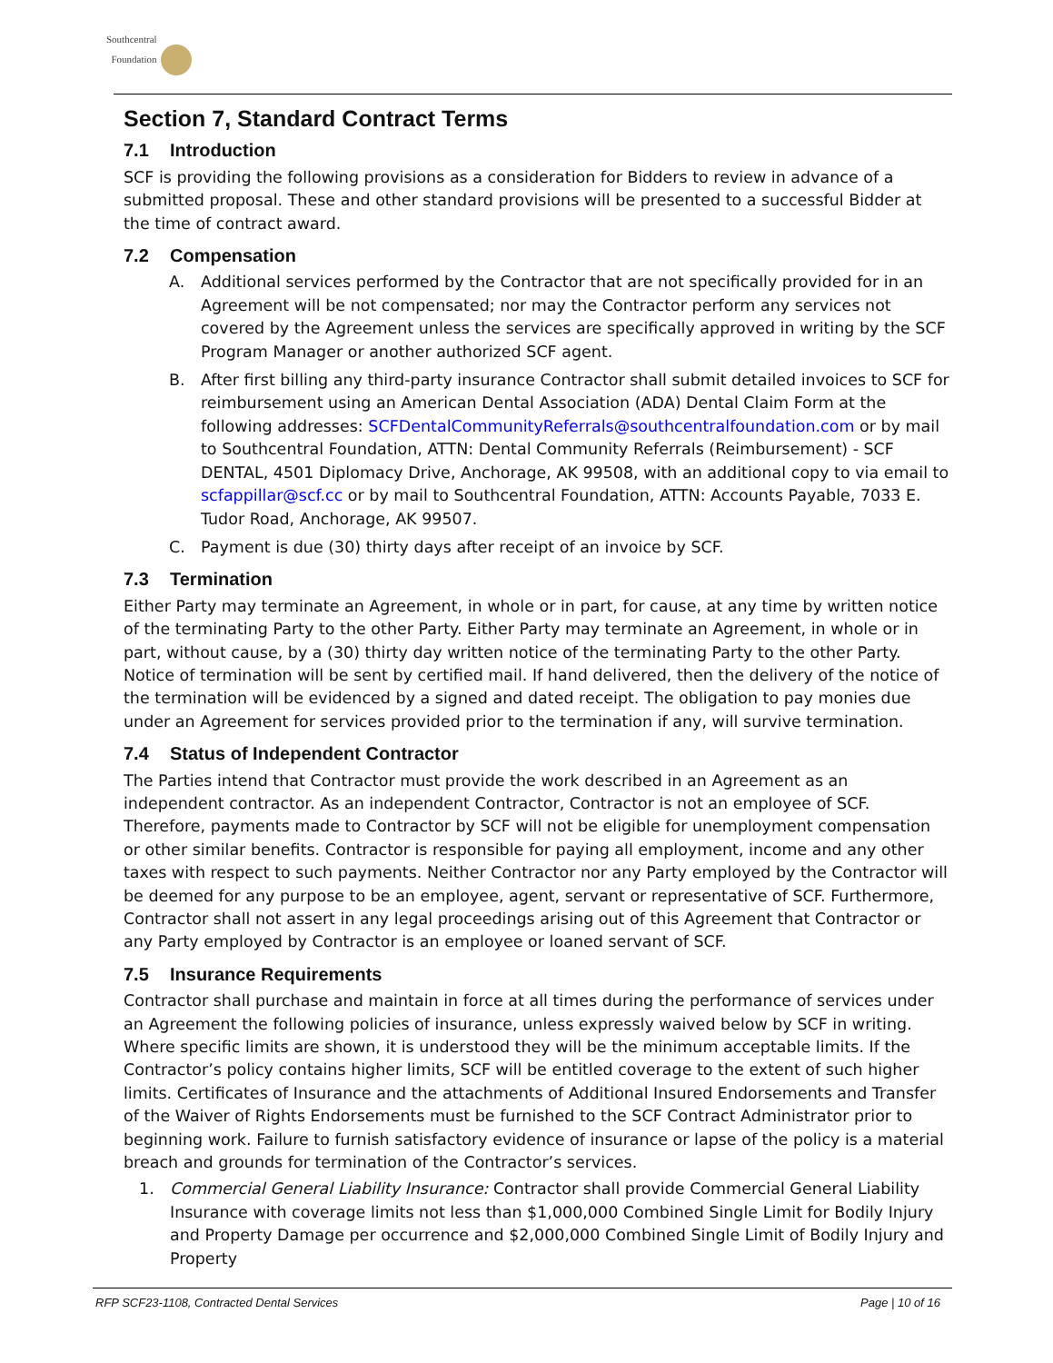Southcentral
Foundation
Section 7, Standard Contract Terms
7.1 Introduction
SCF is providing the following provisions as a consideration for Bidders to review in advance of a submitted proposal. These and other standard provisions will be presented to a successful Bidder at the time of contract award.
7.2 Compensation
A. Additional services performed by the Contractor that are not specifically provided for in an Agreement will be not compensated; nor may the Contractor perform any services not covered by the Agreement unless the services are specifically approved in writing by the SCF Program Manager or another authorized SCF agent.
B. After first billing any third-party insurance Contractor shall submit detailed invoices to SCF for reimbursement using an American Dental Association (ADA) Dental Claim Form at the following addresses: SCFDentalCommunityReferrals@southcentralfoundation.com or by mail to Southcentral Foundation, ATTN: Dental Community Referrals (Reimbursement) - SCF DENTAL, 4501 Diplomacy Drive, Anchorage, AK 99508, with an additional copy to via email to scfappillar@scf.cc or by mail to Southcentral Foundation, ATTN: Accounts Payable, 7033 E. Tudor Road, Anchorage, AK 99507.
C. Payment is due (30) thirty days after receipt of an invoice by SCF.
7.3 Termination
Either Party may terminate an Agreement, in whole or in part, for cause, at any time by written notice of the terminating Party to the other Party. Either Party may terminate an Agreement, in whole or in part, without cause, by a (30) thirty day written notice of the terminating Party to the other Party. Notice of termination will be sent by certified mail. If hand delivered, then the delivery of the notice of the termination will be evidenced by a signed and dated receipt. The obligation to pay monies due under an Agreement for services provided prior to the termination if any, will survive termination.
7.4 Status of Independent Contractor
The Parties intend that Contractor must provide the work described in an Agreement as an independent contractor. As an independent Contractor, Contractor is not an employee of SCF. Therefore, payments made to Contractor by SCF will not be eligible for unemployment compensation or other similar benefits. Contractor is responsible for paying all employment, income and any other taxes with respect to such payments. Neither Contractor nor any Party employed by the Contractor will be deemed for any purpose to be an employee, agent, servant or representative of SCF. Furthermore, Contractor shall not assert in any legal proceedings arising out of this Agreement that Contractor or any Party employed by Contractor is an employee or loaned servant of SCF.
7.5 Insurance Requirements
Contractor shall purchase and maintain in force at all times during the performance of services under an Agreement the following policies of insurance, unless expressly waived below by SCF in writing. Where specific limits are shown, it is understood they will be the minimum acceptable limits. If the Contractor’s policy contains higher limits, SCF will be entitled coverage to the extent of such higher limits. Certificates of Insurance and the attachments of Additional Insured Endorsements and Transfer of the Waiver of Rights Endorsements must be furnished to the SCF Contract Administrator prior to beginning work. Failure to furnish satisfactory evidence of insurance or lapse of the policy is a material breach and grounds for termination of the Contractor’s services.
1. Commercial General Liability Insurance: Contractor shall provide Commercial General Liability Insurance with coverage limits not less than $1,000,000 Combined Single Limit for Bodily Injury and Property Damage per occurrence and $2,000,000 Combined Single Limit of Bodily Injury and Property
RFP SCF23-1108, Contracted Dental Services Page | 10 of 16